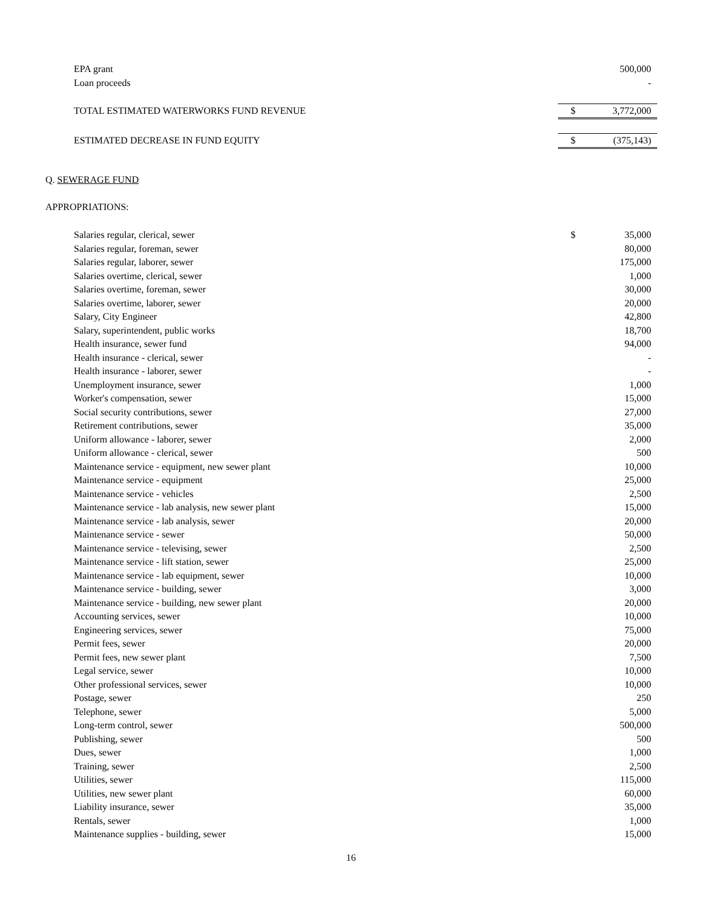| EPA grant | | 500,000 |
| Loan proceeds | | - |
| TOTAL ESTIMATED WATERWORKS FUND REVENUE | $ | 3,772,000 |
| ESTIMATED DECREASE IN FUND EQUITY | $ | (375,143) |
Q. SEWERAGE FUND
APPROPRIATIONS:
| Salaries regular, clerical, sewer | $ | 35,000 |
| Salaries regular, foreman, sewer | | 80,000 |
| Salaries regular, laborer, sewer | | 175,000 |
| Salaries overtime, clerical, sewer | | 1,000 |
| Salaries overtime, foreman, sewer | | 30,000 |
| Salaries overtime, laborer, sewer | | 20,000 |
| Salary, City Engineer | | 42,800 |
| Salary, superintendent, public works | | 18,700 |
| Health insurance, sewer fund | | 94,000 |
| Health insurance - clerical, sewer | | - |
| Health insurance - laborer, sewer | | - |
| Unemployment insurance, sewer | | 1,000 |
| Worker's compensation, sewer | | 15,000 |
| Social security contributions, sewer | | 27,000 |
| Retirement contributions, sewer | | 35,000 |
| Uniform allowance - laborer, sewer | | 2,000 |
| Uniform allowance - clerical, sewer | | 500 |
| Maintenance service - equipment, new sewer plant | | 10,000 |
| Maintenance service - equipment | | 25,000 |
| Maintenance service - vehicles | | 2,500 |
| Maintenance service - lab analysis, new sewer plant | | 15,000 |
| Maintenance service - lab analysis, sewer | | 20,000 |
| Maintenance service - sewer | | 50,000 |
| Maintenance service - televising, sewer | | 2,500 |
| Maintenance service - lift station, sewer | | 25,000 |
| Maintenance service - lab equipment, sewer | | 10,000 |
| Maintenance service - building, sewer | | 3,000 |
| Maintenance service - building, new sewer plant | | 20,000 |
| Accounting services, sewer | | 10,000 |
| Engineering services, sewer | | 75,000 |
| Permit fees, sewer | | 20,000 |
| Permit fees, new sewer plant | | 7,500 |
| Legal service, sewer | | 10,000 |
| Other professional services, sewer | | 10,000 |
| Postage, sewer | | 250 |
| Telephone, sewer | | 5,000 |
| Long-term control, sewer | | 500,000 |
| Publishing, sewer | | 500 |
| Dues, sewer | | 1,000 |
| Training, sewer | | 2,500 |
| Utilities, sewer | | 115,000 |
| Utilities, new sewer plant | | 60,000 |
| Liability insurance, sewer | | 35,000 |
| Rentals, sewer | | 1,000 |
| Maintenance supplies - building, sewer | | 15,000 |
16